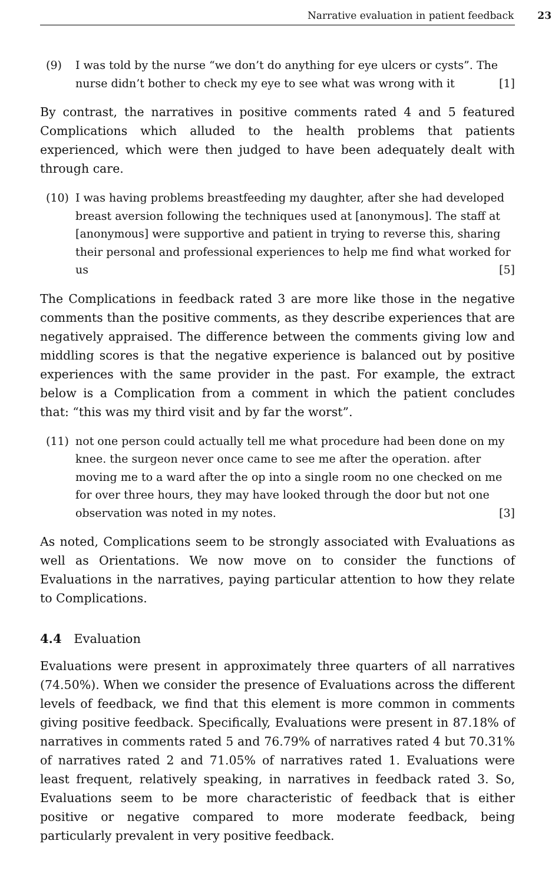Narrative evaluation in patient feedback 23
(9) I was told by the nurse “we don’t do anything for eye ulcers or cysts”. The nurse didn’t bother to check my eye to see what was wrong with it [1]
By contrast, the narratives in positive comments rated 4 and 5 featured Complications which alluded to the health problems that patients experienced, which were then judged to have been adequately dealt with through care.
(10) I was having problems breastfeeding my daughter, after she had developed breast aversion following the techniques used at [anonymous]. The staff at [anonymous] were supportive and patient in trying to reverse this, sharing their personal and professional experiences to help me find what worked for us [5]
The Complications in feedback rated 3 are more like those in the negative comments than the positive comments, as they describe experiences that are negatively appraised. The difference between the comments giving low and middling scores is that the negative experience is balanced out by positive experiences with the same provider in the past. For example, the extract below is a Complication from a comment in which the patient concludes that: “this was my third visit and by far the worst”.
(11) not one person could actually tell me what procedure had been done on my knee. the surgeon never once came to see me after the operation. after moving me to a ward after the op into a single room no one checked on me for over three hours, they may have looked through the door but not one observation was noted in my notes. [3]
As noted, Complications seem to be strongly associated with Evaluations as well as Orientations. We now move on to consider the functions of Evaluations in the narratives, paying particular attention to how they relate to Complications.
4.4 Evaluation
Evaluations were present in approximately three quarters of all narratives (74.50%). When we consider the presence of Evaluations across the different levels of feedback, we find that this element is more common in comments giving positive feedback. Specifically, Evaluations were present in 87.18% of narratives in comments rated 5 and 76.79% of narratives rated 4 but 70.31% of narratives rated 2 and 71.05% of narratives rated 1. Evaluations were least frequent, relatively speaking, in narratives in feedback rated 3. So, Evaluations seem to be more characteristic of feedback that is either positive or negative compared to more moderate feedback, being particularly prevalent in very positive feedback.